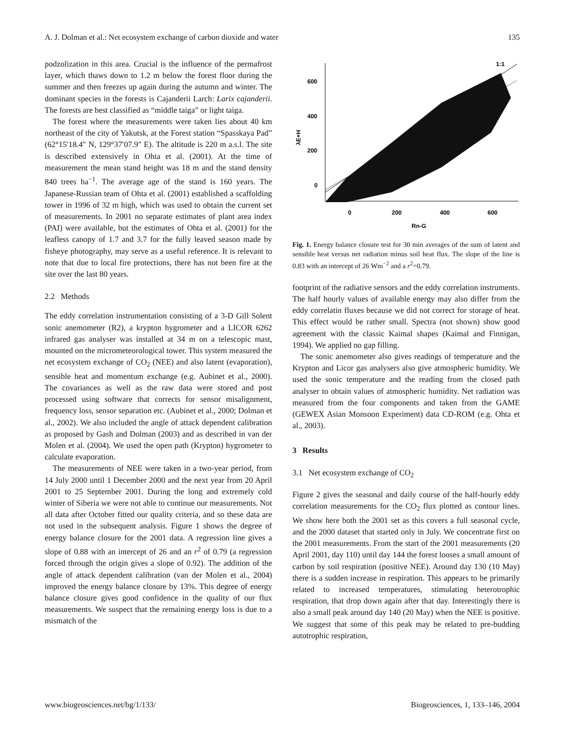A. J. Dolman et al.: Net ecosystem exchange of carbon dioxide and water 135
podzolization in this area. Crucial is the influence of the permafrost layer, which thaws down to 1.2 m below the forest floor during the summer and then freezes up again during the autumn and winter. The dominant species in the forests is Cajanderii Larch: Larix cajanderii. The forests are best classified as “middle taiga” or light taiga.
The forest where the measurements were taken lies about 40 km northeast of the city of Yakutsk, at the Forest station “Spasskaya Pad” (62°15′18.4″ N, 129°37′07.9″ E). The altitude is 220 m a.s.l. The site is described extensively in Ohta et al. (2001). At the time of measurement the mean stand height was 18 m and the stand density 840 trees ha<sup>−1</sup>. The average age of the stand is 160 years. The Japanese-Russian team of Ohta et al. (2001) established a scaffolding tower in 1996 of 32 m high, which was used to obtain the current set of measurements. In 2001 no separate estimates of plant area index (PAI) were available, but the estimates of Ohta et al. (2001) for the leafless canopy of 1.7 and 3.7 for the fully leaved season made by fisheye photography, may serve as a useful reference. It is relevant to note that due to local fire protections, there has not been fire at the site over the last 80 years.
2.2 Methods
The eddy correlation instrumentation consisting of a 3-D Gill Solent sonic anemometer (R2), a krypton hygrometer and a LICOR 6262 infrared gas analyser was installed at 34 m on a telescopic mast, mounted on the micrometeorological tower. This system measured the net ecosystem exchange of CO<sub>2</sub> (NEE) and also latent (evaporation), sensible heat and momentum exchange (e.g. Aubinet et al., 2000). The covariances as well as the raw data were stored and post processed using software that corrects for sensor misalignment, frequency loss, sensor separation etc. (Aubinet et al., 2000; Dolman et al., 2002). We also included the angle of attack dependent calibration as proposed by Gash and Dolman (2003) and as described in van der Molen et al. (2004). We used the open path (Krypton) hygrometer to calculate evaporation.
The measurements of NEE were taken in a two-year period, from 14 July 2000 until 1 December 2000 and the next year from 20 April 2001 to 25 September 2001. During the long and extremely cold winter of Siberia we were not able to continue our measurements. Not all data after October fitted our quality criteria, and so these data are not used in the subsequent analysis. Figure 1 shows the degree of energy balance closure for the 2001 data. A regression line gives a slope of 0.88 with an intercept of 26 and an r<sup>2</sup> of 0.79 (a regression forced through the origin gives a slope of 0.92). The addition of the angle of attack dependent calibration (van der Molen et al., 2004) improved the energy balance closure by 13%. This degree of energy balance closure gives good confidence in the quality of our flux measurements. We suspect that the remaining energy loss is due to a mismatch of the
600
400
200
0
0
200
400
600
Rn-G
1:1
λE+H
Fig. 1. Energy balance closure test for 30 min averages of the sum of latent and sensible heat versus net radiation minus soil heat flux. The slope of the line is 0.83 with an intercept of 26 Wm<sup>−2</sup> and a r<sup>2</sup>=0.79.
footprint of the radiative sensors and the eddy correlation instruments. The half hourly values of available energy may also differ from the eddy correlatin fluxes because we did not correct for storage of heat. This effect would be rather small. Spectra (not shown) show good agreement with the classic Kaimal shapes (Kaimal and Finnigan, 1994). We applied no gap filling.
The sonic anemometer also gives readings of temperature and the Krypton and Licor gas analysers also give atmospheric humidity. We used the sonic temperature and the reading from the closed path analyser to obtain values of atmospheric humidity. Net radiation was measured from the four components and taken from the GAME (GEWEX Asian Monsoon Experiment) data CD-ROM (e.g. Ohta et al., 2003).
3 Results
3.1 Net ecosystem exchange of CO<sub>2</sub>
Figure 2 gives the seasonal and daily course of the half-hourly eddy correlation measurements for the CO<sub>2</sub> flux plotted as contour lines. We show here both the 2001 set as this covers a full seasonal cycle, and the 2000 dataset that started only in July. We concentrate first on the 2001 measurements. From the start of the 2001 measurements (20 April 2001, day 110) until day 144 the forest looses a small amount of carbon by soil respiration (positive NEE). Around day 130 (10 May) there is a sudden increase in respiration. This appears to be primarily related to increased temperatures, stimulating heterotrophic respiration, that drop down again after that day. Interestingly there is also a small peak around day 140 (20 May) when the NEE is positive. We suggest that some of this peak may be related to pre-budding autotrophic respiration,
www.biogeosciences.net/bg/1/133/ Biogeosciences, 1, 133–146, 2004